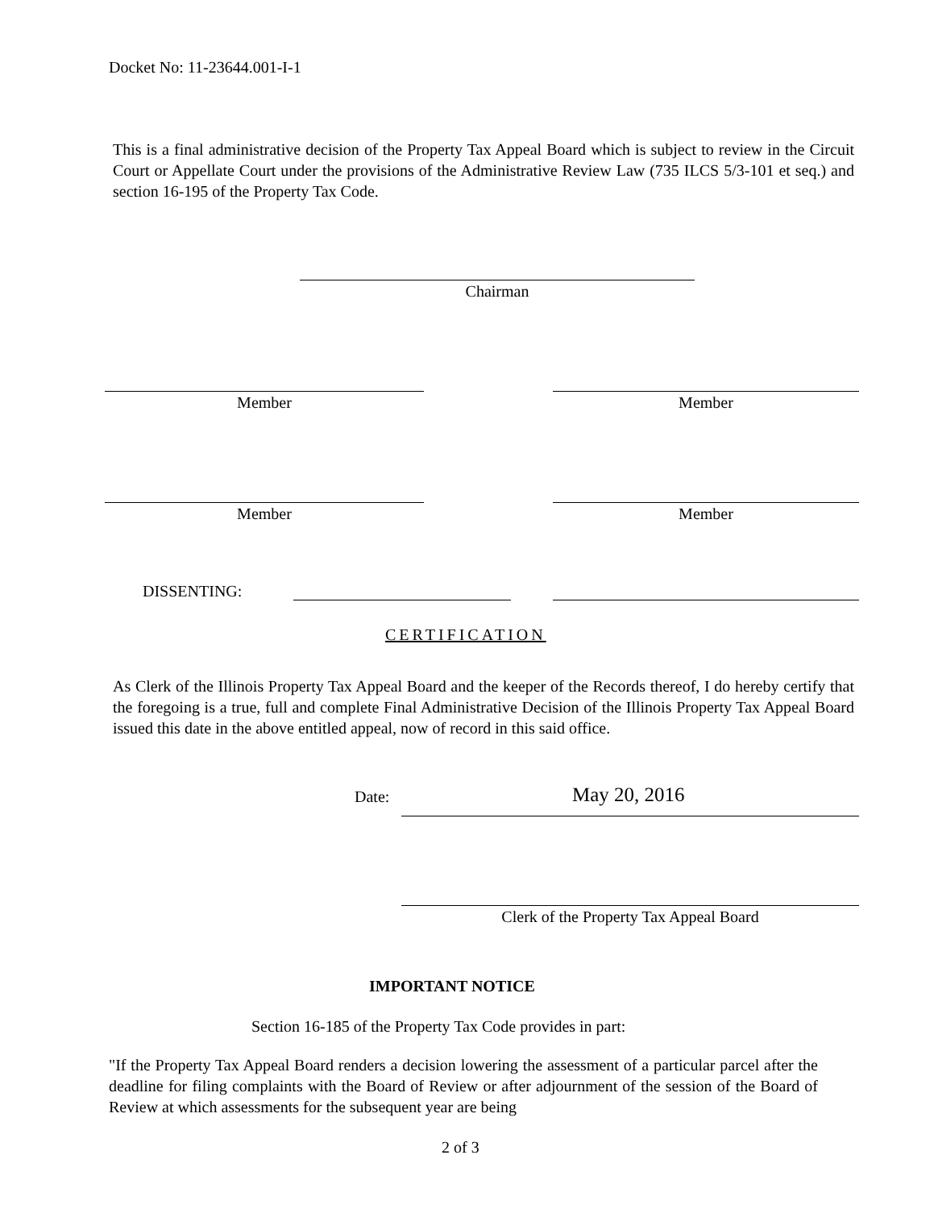Docket No: 11-23644.001-I-1
This is a final administrative decision of the Property Tax Appeal Board which is subject to review in the Circuit Court or Appellate Court under the provisions of the Administrative Review Law (735 ILCS 5/3-101 et seq.) and section 16-195 of the Property Tax Code.
Chairman
Member Member
Member Member
DISSENTING:
CERTIFICATION
As Clerk of the Illinois Property Tax Appeal Board and the keeper of the Records thereof, I do hereby certify that the foregoing is a true, full and complete Final Administrative Decision of the Illinois Property Tax Appeal Board issued this date in the above entitled appeal, now of record in this said office.
Date: May 20, 2016
Clerk of the Property Tax Appeal Board
IMPORTANT NOTICE
Section 16-185 of the Property Tax Code provides in part:
"If the Property Tax Appeal Board renders a decision lowering the assessment of a particular parcel after the deadline for filing complaints with the Board of Review or after adjournment of the session of the Board of Review at which assessments for the subsequent year are being
2 of 3